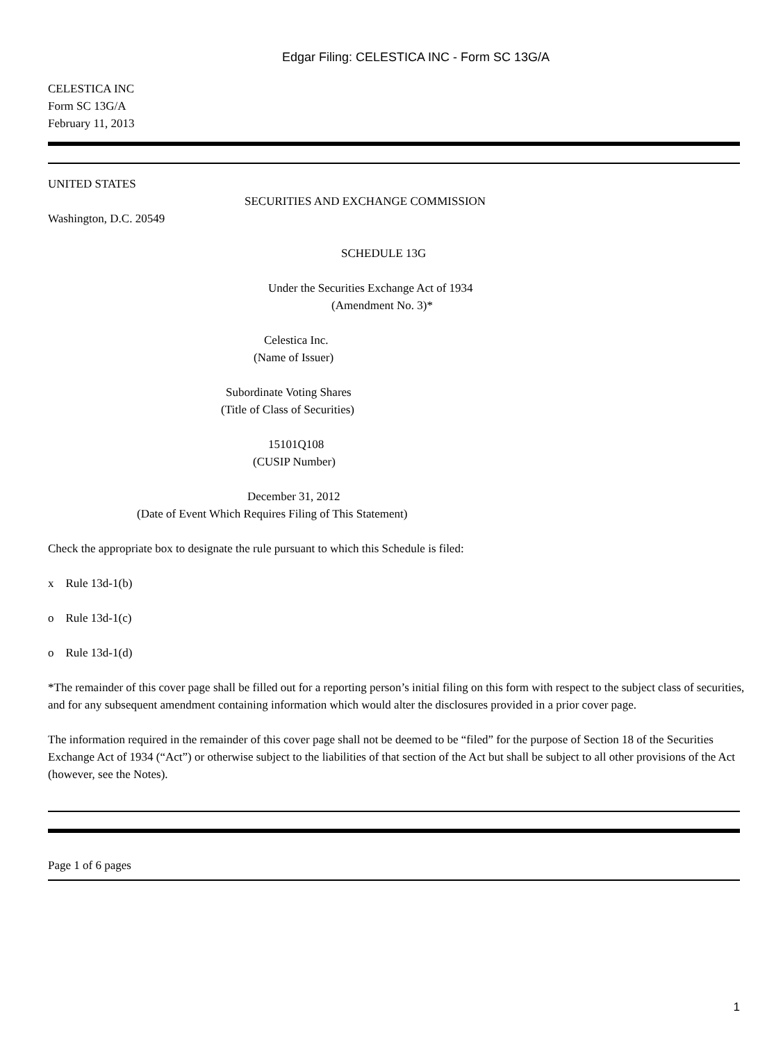Edgar Filing: CELESTICA INC - Form SC 13G/A
CELESTICA INC
Form SC 13G/A
February 11, 2013
UNITED STATES
SECURITIES AND EXCHANGE COMMISSION
Washington, D.C. 20549
SCHEDULE 13G
Under the Securities Exchange Act of 1934
(Amendment No. 3)*
Celestica Inc.
(Name of Issuer)
Subordinate Voting Shares
(Title of Class of Securities)
15101Q108
(CUSIP Number)
December 31, 2012
(Date of Event Which Requires Filing of This Statement)
Check the appropriate box to designate the rule pursuant to which this Schedule is filed:
x Rule 13d-1(b)
o Rule 13d-1(c)
o Rule 13d-1(d)
*The remainder of this cover page shall be filled out for a reporting person’s initial filing on this form with respect to the subject class of securities, and for any subsequent amendment containing information which would alter the disclosures provided in a prior cover page.
The information required in the remainder of this cover page shall not be deemed to be “filed” for the purpose of Section 18 of the Securities Exchange Act of 1934 (“Act”) or otherwise subject to the liabilities of that section of the Act but shall be subject to all other provisions of the Act (however, see the Notes).
Page 1 of 6 pages
1